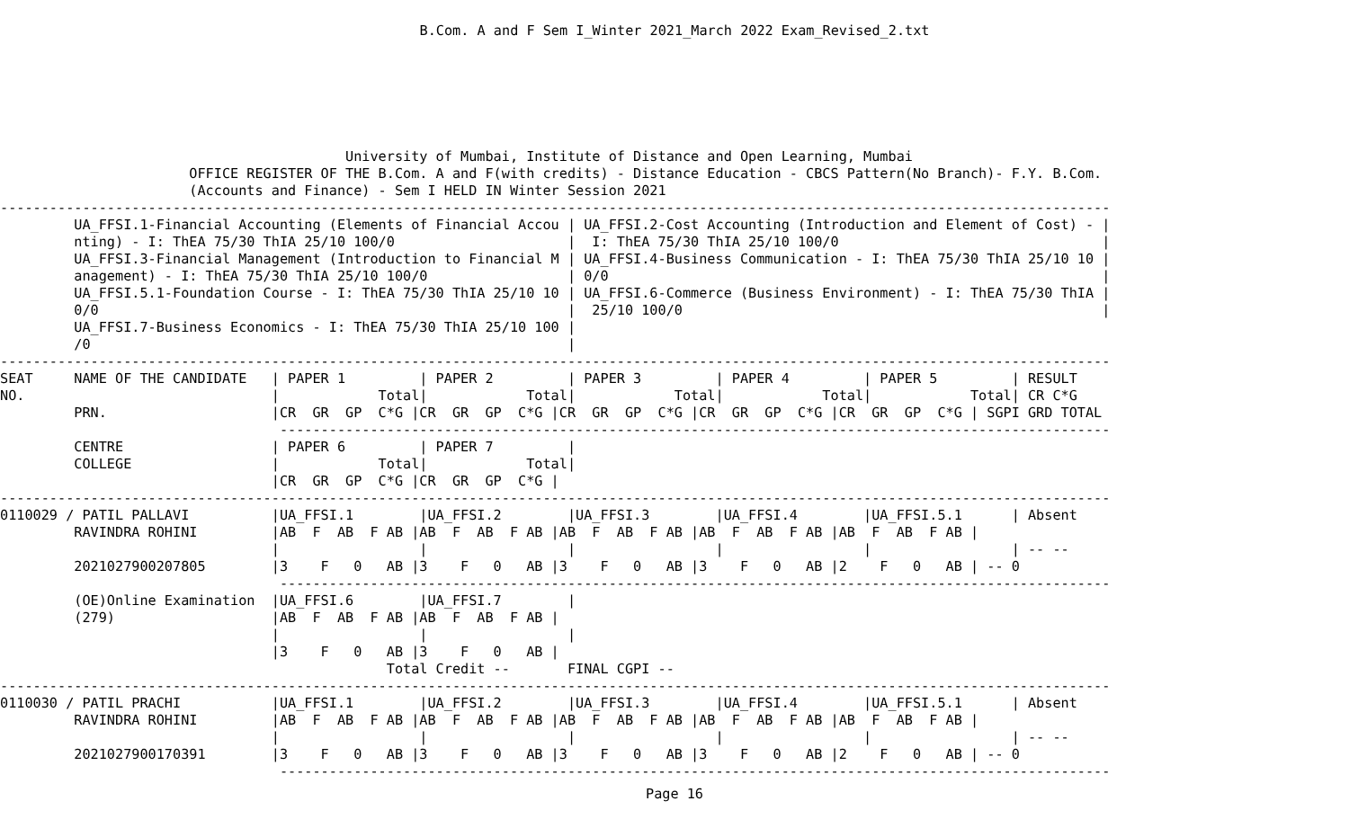B.Com. A and F Sem I_Winter 2021_March 2022 Exam_Revised_2.txt
                                          University of Mumbai, Institute of Distance and Open Learning, Mumbai
                       OFFICE REGISTER OF THE B.Com. A and F(with credits) - Distance Education - CBCS Pattern(No Branch)- F.Y. B.Com.
                       (Accounts and Finance) - Sem I HELD IN Winter Session 2021
---------------------------------------------------------------------------------------------------------------------------------------
         UA_FFSI.1-Financial Accounting (Elements of Financial Accou | UA_FFSI.2-Cost Accounting (Introduction and Element of Cost) - |
         nting) - I: ThEA 75/30 ThIA 25/10 100/0                     |  I: ThEA 75/30 ThIA 25/10 100/0                                |
         UA_FFSI.3-Financial Management (Introduction to Financial M | UA_FFSI.4-Business Communication - I: ThEA 75/30 ThIA 25/10 10 |
         anagement) - I: ThEA 75/30 ThIA 25/10 100/0                 | 0/0                                                            |
         UA_FFSI.5.1-Foundation Course - I: ThEA 75/30 ThIA 25/10 10 | UA_FFSI.6-Commerce (Business Environment) - I: ThEA 75/30 ThIA |
         0/0                                                         |  25/10 100/0                                                   |
         UA_FFSI.7-Business Economics - I: ThEA 75/30 ThIA 25/10 100 |
         /0                                                          |
---------------------------------------------------------------------------------------------------------------------------------------
SEAT     NAME OF THE CANDIDATE   | PAPER 1         | PAPER 2         | PAPER 3         | PAPER 4         | PAPER 5         | RESULT
NO.                              |            Total|            Total|            Total|            Total|            Total| CR C*G
         PRN.                    |CR  GR  GP  C*G |CR  GR  GP  C*G |CR  GR  GP  C*G |CR  GR  GP  C*G |CR  GR  GP  C*G | SGPI GRD TOTAL
                                  -----------------------------------------------------------------------------------------------------
         CENTRE                  | PAPER 6         | PAPER 7         |
         COLLEGE                 |            Total|            Total|
                                 |CR  GR  GP  C*G |CR  GR  GP  C*G |
---------------------------------------------------------------------------------------------------------------------------------------
0110029 / PATIL PALLAVI          |UA_FFSI.1        |UA_FFSI.2        |UA_FFSI.3        |UA_FFSI.4        |UA_FFSI.5.1      | Absent
         RAVINDRA ROHINI         |AB  F  AB  F AB |AB  F  AB  F AB |AB  F  AB  F AB |AB  F  AB  F AB |AB  F  AB  F AB |
                                 |                 |                 |                 |                 |                 | -- --
         2021027900207805        |3    F   0   AB |3    F   0   AB |3    F   0   AB |3    F   0   AB |2    F   0   AB | -- 0
                                  -----------------------------------------------------------------------------------------------------
         (OE)Online Examination  |UA_FFSI.6        |UA_FFSI.7        |
         (279)                   |AB  F  AB  F AB |AB  F  AB  F AB |
                                 |                 |                 |
                                 |3    F   0   AB |3    F   0   AB |
                                               Total Credit --       FINAL CGPI --
---------------------------------------------------------------------------------------------------------------------------------------
0110030 / PATIL PRACHI           |UA_FFSI.1        |UA_FFSI.2        |UA_FFSI.3        |UA_FFSI.4        |UA_FFSI.5.1      | Absent
         RAVINDRA ROHINI         |AB  F  AB  F AB |AB  F  AB  F AB |AB  F  AB  F AB |AB  F  AB  F AB |AB  F  AB  F AB |
                                 |                 |                 |                 |                 |                 | -- --
         2021027900170391        |3    F   0   AB |3    F   0   AB |3    F   0   AB |3    F   0   AB |2    F   0   AB | -- 0
                                  -----------------------------------------------------------------------------------------------------
Page 16